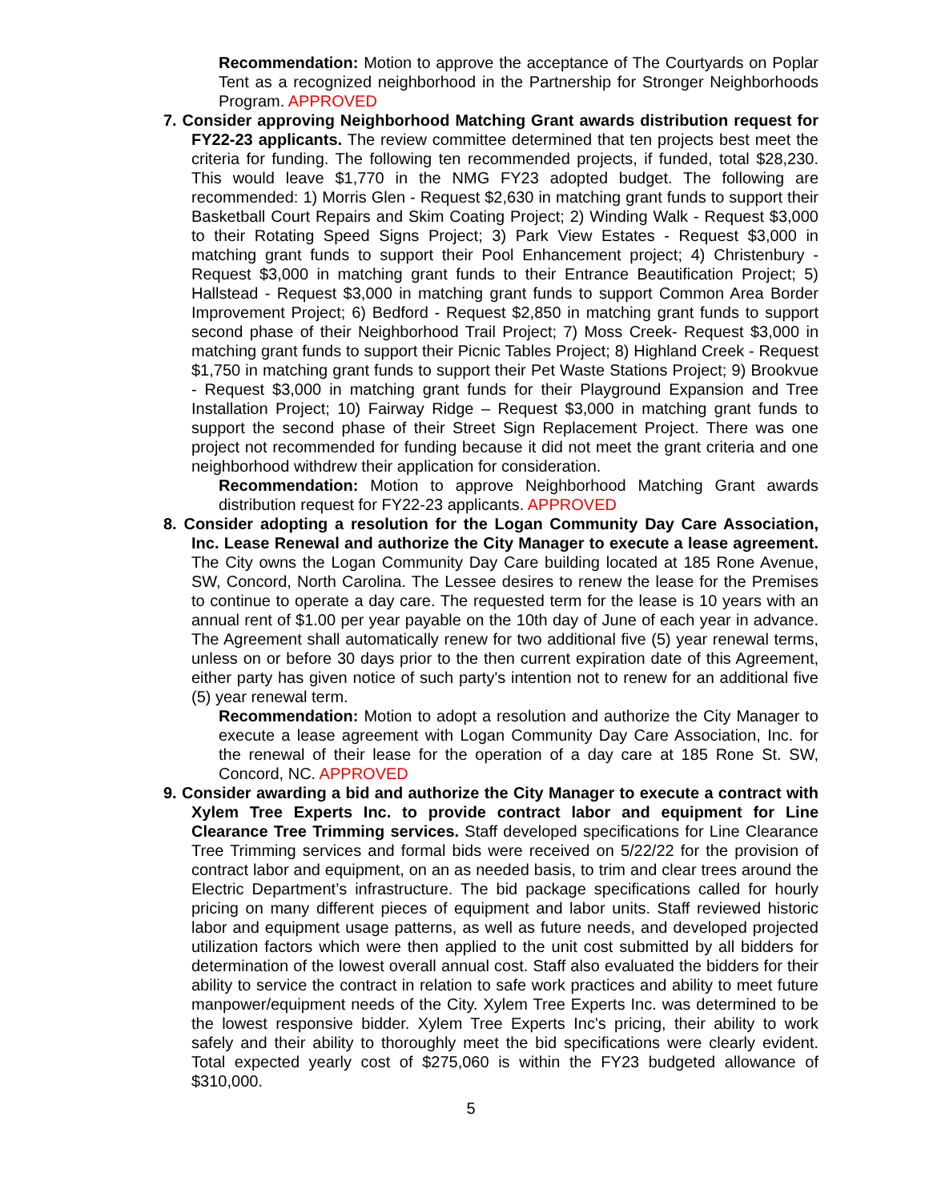Recommendation: Motion to approve the acceptance of The Courtyards on Poplar Tent as a recognized neighborhood in the Partnership for Stronger Neighborhoods Program. APPROVED
7. Consider approving Neighborhood Matching Grant awards distribution request for FY22-23 applicants. The review committee determined that ten projects best meet the criteria for funding. The following ten recommended projects, if funded, total $28,230. This would leave $1,770 in the NMG FY23 adopted budget. The following are recommended: 1) Morris Glen - Request $2,630 in matching grant funds to support their Basketball Court Repairs and Skim Coating Project; 2) Winding Walk - Request $3,000 to their Rotating Speed Signs Project; 3) Park View Estates - Request $3,000 in matching grant funds to support their Pool Enhancement project; 4) Christenbury - Request $3,000 in matching grant funds to their Entrance Beautification Project; 5) Hallstead - Request $3,000 in matching grant funds to support Common Area Border Improvement Project; 6) Bedford - Request $2,850 in matching grant funds to support second phase of their Neighborhood Trail Project; 7) Moss Creek- Request $3,000 in matching grant funds to support their Picnic Tables Project; 8) Highland Creek - Request $1,750 in matching grant funds to support their Pet Waste Stations Project; 9) Brookvue - Request $3,000 in matching grant funds for their Playground Expansion and Tree Installation Project; 10) Fairway Ridge – Request $3,000 in matching grant funds to support the second phase of their Street Sign Replacement Project. There was one project not recommended for funding because it did not meet the grant criteria and one neighborhood withdrew their application for consideration.
Recommendation: Motion to approve Neighborhood Matching Grant awards distribution request for FY22-23 applicants. APPROVED
8. Consider adopting a resolution for the Logan Community Day Care Association, Inc. Lease Renewal and authorize the City Manager to execute a lease agreement. The City owns the Logan Community Day Care building located at 185 Rone Avenue, SW, Concord, North Carolina. The Lessee desires to renew the lease for the Premises to continue to operate a day care. The requested term for the lease is 10 years with an annual rent of $1.00 per year payable on the 10th day of June of each year in advance. The Agreement shall automatically renew for two additional five (5) year renewal terms, unless on or before 30 days prior to the then current expiration date of this Agreement, either party has given notice of such party's intention not to renew for an additional five (5) year renewal term.
Recommendation: Motion to adopt a resolution and authorize the City Manager to execute a lease agreement with Logan Community Day Care Association, Inc. for the renewal of their lease for the operation of a day care at 185 Rone St. SW, Concord, NC. APPROVED
9. Consider awarding a bid and authorize the City Manager to execute a contract with Xylem Tree Experts Inc. to provide contract labor and equipment for Line Clearance Tree Trimming services. Staff developed specifications for Line Clearance Tree Trimming services and formal bids were received on 5/22/22 for the provision of contract labor and equipment, on an as needed basis, to trim and clear trees around the Electric Department’s infrastructure. The bid package specifications called for hourly pricing on many different pieces of equipment and labor units. Staff reviewed historic labor and equipment usage patterns, as well as future needs, and developed projected utilization factors which were then applied to the unit cost submitted by all bidders for determination of the lowest overall annual cost. Staff also evaluated the bidders for their ability to service the contract in relation to safe work practices and ability to meet future manpower/equipment needs of the City. Xylem Tree Experts Inc. was determined to be the lowest responsive bidder. Xylem Tree Experts Inc's pricing, their ability to work safely and their ability to thoroughly meet the bid specifications were clearly evident. Total expected yearly cost of $275,060 is within the FY23 budgeted allowance of $310,000.
5